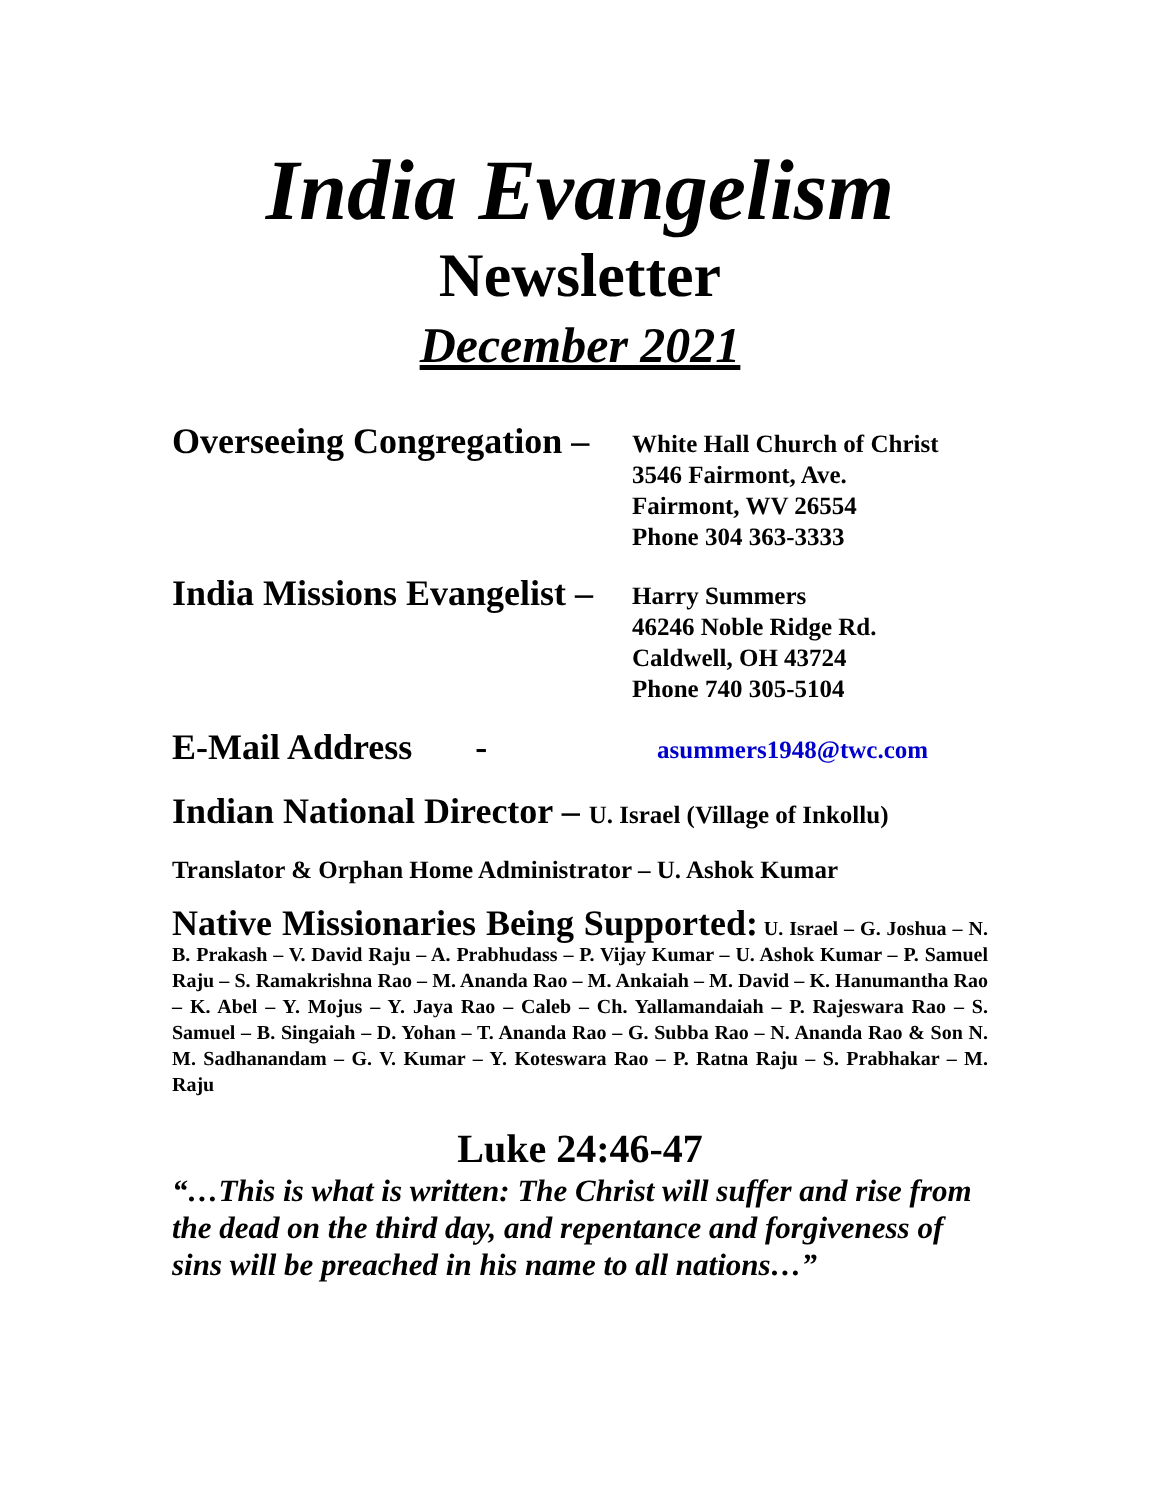India Evangelism
Newsletter
December 2021
Overseeing Congregation –
White Hall Church of Christ
3546 Fairmont, Ave.
Fairmont, WV 26554
Phone 304 363-3333
India Missions Evangelist –
Harry Summers
46246 Noble Ridge Rd.
Caldwell, OH 43724
Phone 740 305-5104
E-Mail Address -
asummers1948@twc.com
Indian National Director – U. Israel (Village of Inkollu)
Translator & Orphan Home Administrator – U. Ashok Kumar
Native Missionaries Being Supported: U. Israel – G. Joshua – N. B. Prakash – V. David Raju – A. Prabhudass – P. Vijay Kumar – U. Ashok Kumar – P. Samuel Raju – S. Ramakrishna Rao – M. Ananda Rao – M. Ankaiah – M. David – K. Hanumantha Rao – K. Abel – Y. Mojus – Y. Jaya Rao – Caleb – Ch. Yallamandaiah – P. Rajeswara Rao – S. Samuel – B. Singaiah – D. Yohan – T. Ananda Rao – G. Subba Rao – N. Ananda Rao & Son N. M. Sadhanandam – G. V. Kumar – Y. Koteswara Rao – P. Ratna Raju – S. Prabhakar – M. Raju
Luke 24:46-47
“…This is what is written: The Christ will suffer and rise from the dead on the third day, and repentance and forgiveness of sins will be preached in his name to all nations…”